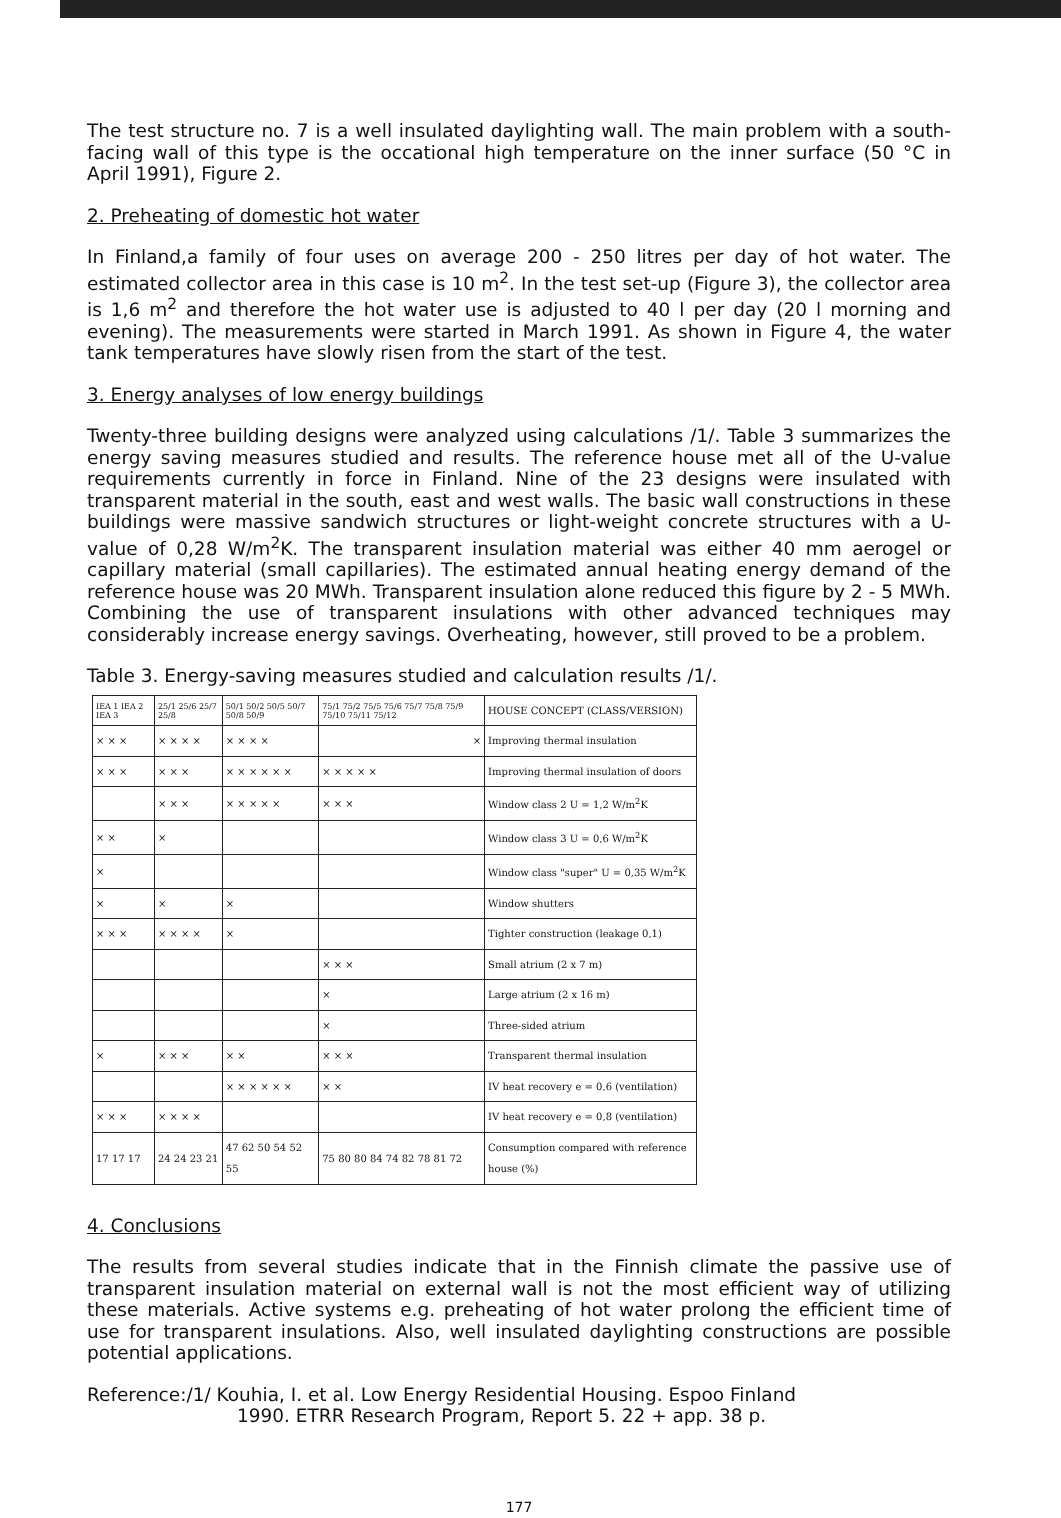The test structure no. 7 is a well insulated daylighting wall. The main problem with a south-facing wall of this type is the occational high temperature on the inner surface (50 °C in April 1991), Figure 2.
2. Preheating of domestic hot water
In Finland,a family of four uses on average 200 - 250 litres per day of hot water. The estimated collector area in this case is 10 m<sup>2</sup>. In the test set-up (Figure 3), the collector area is 1,6 m<sup>2</sup> and therefore the hot water use is adjusted to 40 l per day (20 l morning and evening). The measurements were started in March 1991. As shown in Figure 4, the water tank temperatures have slowly risen from the start of the test.
3. Energy analyses of low energy buildings
Twenty-three building designs were analyzed using calculations /1/. Table 3 summarizes the energy saving measures studied and results. The reference house met all of the U-value requirements currently in force in Finland. Nine of the 23 designs were insulated with transparent material in the south, east and west walls. The basic wall constructions in these buildings were massive sandwich structures or light-weight concrete structures with a U-value of 0,28 W/m<sup>2</sup>K. The transparent insulation material was either 40 mm aerogel or capillary material (small capillaries). The estimated annual heating energy demand of the reference house was 20 MWh. Transparent insulation alone reduced this figure by 2 - 5 MWh. Combining the use of transparent insulations with other advanced techniques may considerably increase energy savings. Overheating, however, still proved to be a problem.
Table 3. Energy-saving measures studied and calculation results /1/.
| IEA 1 IEA 2 IEA 3 | 25/1 25/6 25/7 25/8 | 50/1 50/2 50/5 50/7 50/8 50/9 | 75/1 75/2 75/5 75/6 75/7 75/8 75/9 75/10 75/11 75/12 | HOUSE CONCEPT (CLASS/VERSION) |
| × × × | × × × × | × × × × | × | Improving thermal insulation |
| × × × | × × × | × × × × × × | × × × × × | Improving thermal insulation of doors |
| | × × × | × × × × × | × × × | Window class 2 U = 1,2 W/m<sup>2</sup>K |
| × × | × | | | Window class 3 U = 0,6 W/m<sup>2</sup>K |
| × | | | | Window class "super" U = 0,35 W/m<sup>2</sup>K |
| × | × | × | | Window shutters |
| × × × | × × × × | × | | Tighter construction (leakage 0,1) |
| | | | × × × | Small atrium (2 x 7 m) |
| | | | × | Large atrium (2 x 16 m) |
| | | | × | Three-sided atrium |
| × | × × × | × × | × × × | Transparent thermal insulation |
| | | × × × × × × | × × | IV heat recovery e = 0,6 (ventilation) |
| × × × | × × × × | | | IV heat recovery e = 0,8 (ventilation) |
| 17 17 17 | 24 24 23 21 | 47 62 50 54 52 55 | 75 80 80 84 74 82 78 81 72 | Consumption compared with reference house (%) |
4. Conclusions
The results from several studies indicate that in the Finnish climate the passive use of transparent insulation material on external wall is not the most efficient way of utilizing these materials. Active systems e.g. preheating of hot water prolong the efficient time of use for transparent insulations. Also, well insulated daylighting constructions are possible potential applications.
Reference:/1/ Kouhia, I. et al. Low Energy Residential Housing. Espoo Finland
1990. ETRR Research Program, Report 5. 22 + app. 38 p.
177